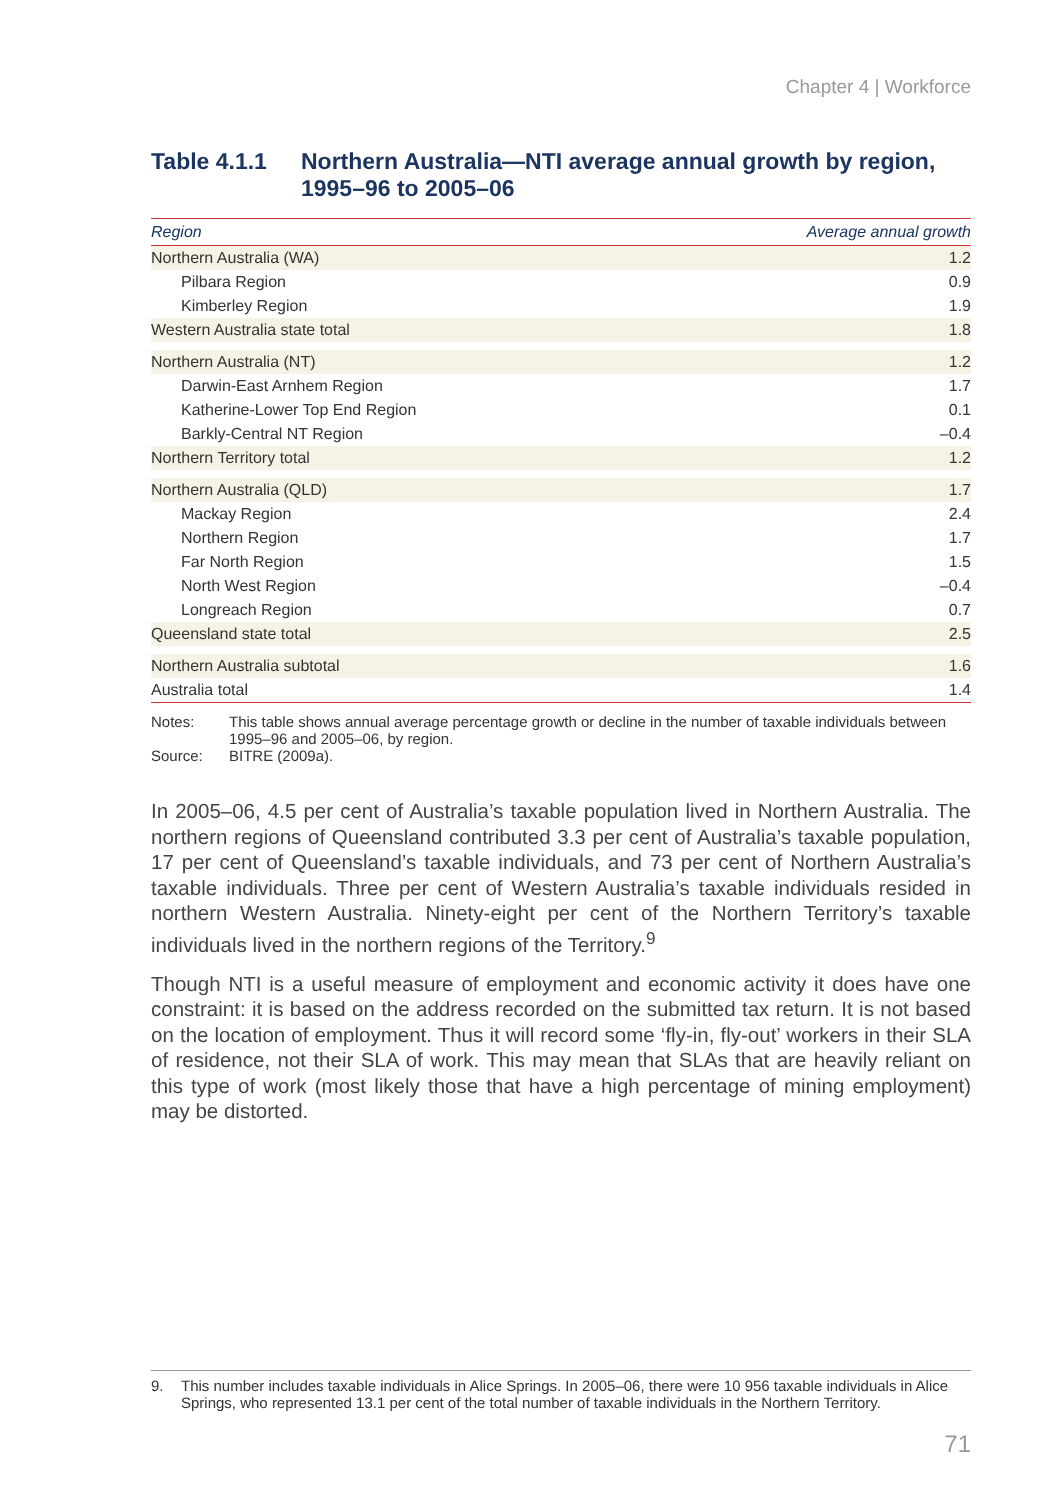Chapter 4 | Workforce
Table 4.1.1 Northern Australia—NTI average annual growth by region, 1995–96 to 2005–06
| Region | Average annual growth |
| --- | --- |
| Northern Australia (WA) | 1.2 |
| Pilbara Region | 0.9 |
| Kimberley Region | 1.9 |
| Western Australia state total | 1.8 |
| Northern Australia (NT) | 1.2 |
| Darwin-East Arnhem Region | 1.7 |
| Katherine-Lower Top End Region | 0.1 |
| Barkly-Central NT Region | –0.4 |
| Northern Territory total | 1.2 |
| Northern Australia (QLD) | 1.7 |
| Mackay Region | 2.4 |
| Northern Region | 1.7 |
| Far North Region | 1.5 |
| North West Region | –0.4 |
| Longreach Region | 0.7 |
| Queensland state total | 2.5 |
| Northern Australia subtotal | 1.6 |
| Australia total | 1.4 |
Notes: This table shows annual average percentage growth or decline in the number of taxable individuals between 1995–96 and 2005–06, by region.
Source: BITRE (2009a).
In 2005–06, 4.5 per cent of Australia’s taxable population lived in Northern Australia. The northern regions of Queensland contributed 3.3 per cent of Australia’s taxable population, 17 per cent of Queensland’s taxable individuals, and 73 per cent of Northern Australia’s taxable individuals. Three per cent of Western Australia’s taxable individuals resided in northern Western Australia. Ninety-eight per cent of the Northern Territory’s taxable individuals lived in the northern regions of the Territory.<sup>9</sup>
Though NTI is a useful measure of employment and economic activity it does have one constraint: it is based on the address recorded on the submitted tax return. It is not based on the location of employment. Thus it will record some ‘fly-in, fly-out’ workers in their SLA of residence, not their SLA of work. This may mean that SLAs that are heavily reliant on this type of work (most likely those that have a high percentage of mining employment) may be distorted.
9. This number includes taxable individuals in Alice Springs. In 2005–06, there were 10 956 taxable individuals in Alice Springs, who represented 13.1 per cent of the total number of taxable individuals in the Northern Territory.
71